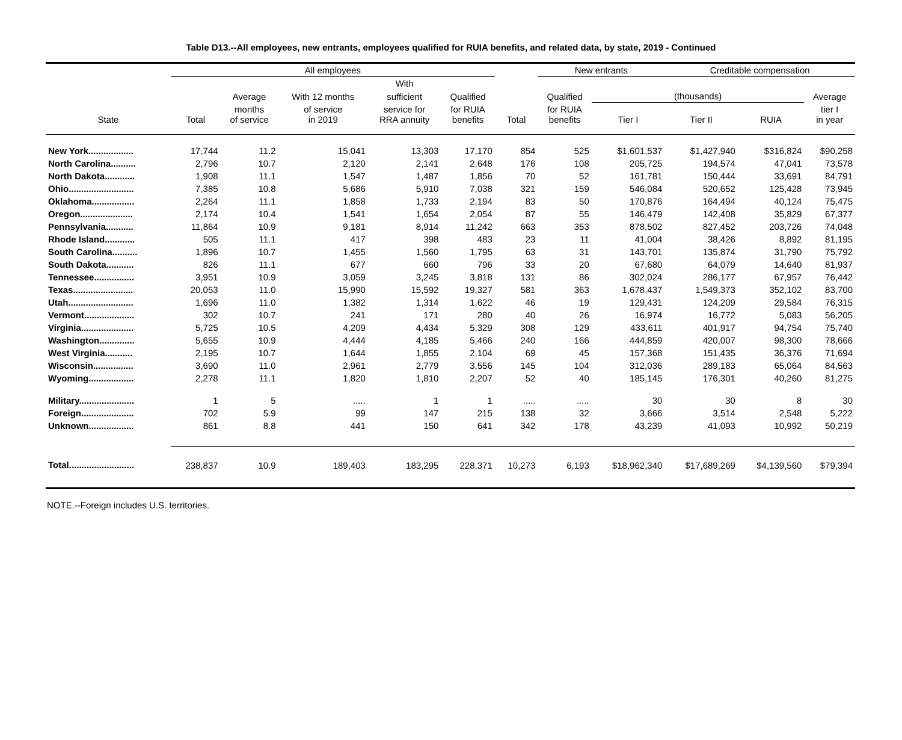Table D13.--All employees, new entrants, employees qualified for RUIA benefits, and related data, by state, 2019 - Continued
| | All employees | | | | | | New entrants | | Creditable compensation | | |
| --- | --- | --- | --- | --- | --- | --- | --- | --- | --- | --- | --- |
| | | | | With | | | | | | | |
| | | Average | With 12 months | sufficient | Qualified | | Qualified | (thousands) | | | Average |
| State | Total | months of service | of service in 2019 | service for RRA annuity | for RUIA benefits | Total | for RUIA benefits | Tier I | Tier II | RUIA | tier I in year |
| New York.................. | 17,744 | 11.2 | 15,041 | 13,303 | 17,170 | 854 | 525 | $1,601,537 | $1,427,940 | $316,824 | $90,258 |
| North Carolina.......... | 2,796 | 10.7 | 2,120 | 2,141 | 2,648 | 176 | 108 | 205,725 | 194,574 | 47,041 | 73,578 |
| North Dakota............ | 1,908 | 11.1 | 1,547 | 1,487 | 1,856 | 70 | 52 | 161,781 | 150,444 | 33,691 | 84,791 |
| Ohio.......................... | 7,385 | 10.8 | 5,686 | 5,910 | 7,038 | 321 | 159 | 546,084 | 520,652 | 125,428 | 73,945 |
| Oklahoma................. | 2,264 | 11.1 | 1,858 | 1,733 | 2,194 | 83 | 50 | 170,876 | 164,494 | 40,124 | 75,475 |
| Oregon..................... | 2,174 | 10.4 | 1,541 | 1,654 | 2,054 | 87 | 55 | 146,479 | 142,408 | 35,829 | 67,377 |
| Pennsylvania........... | 11,864 | 10.9 | 9,181 | 8,914 | 11,242 | 663 | 353 | 878,502 | 827,452 | 203,726 | 74,048 |
| Rhode Island............ | 505 | 11.1 | 417 | 398 | 483 | 23 | 11 | 41,004 | 38,426 | 8,892 | 81,195 |
| South Carolina.......... | 1,896 | 10.7 | 1,455 | 1,560 | 1,795 | 63 | 31 | 143,701 | 135,874 | 31,790 | 75,792 |
| South Dakota........... | 826 | 11.1 | 677 | 660 | 796 | 33 | 20 | 67,680 | 64,079 | 14,640 | 81,937 |
| Tennessee................ | 3,951 | 10.9 | 3,059 | 3,245 | 3,818 | 131 | 86 | 302,024 | 286,177 | 67,957 | 76,442 |
| Texas........................ | 20,053 | 11.0 | 15,990 | 15,592 | 19,327 | 581 | 363 | 1,678,437 | 1,549,373 | 352,102 | 83,700 |
| Utah.......................... | 1,696 | 11.0 | 1,382 | 1,314 | 1,622 | 46 | 19 | 129,431 | 124,209 | 29,584 | 76,315 |
| Vermont.................... | 302 | 10.7 | 241 | 171 | 280 | 40 | 26 | 16,974 | 16,772 | 5,083 | 56,205 |
| Virginia..................... | 5,725 | 10.5 | 4,209 | 4,434 | 5,329 | 308 | 129 | 433,611 | 401,917 | 94,754 | 75,740 |
| Washington.............. | 5,655 | 10.9 | 4,444 | 4,185 | 5,466 | 240 | 166 | 444,859 | 420,007 | 98,300 | 78,666 |
| West Virginia........... | 2,195 | 10.7 | 1,644 | 1,855 | 2,104 | 69 | 45 | 157,368 | 151,435 | 36,376 | 71,694 |
| Wisconsin................ | 3,690 | 11.0 | 2,961 | 2,779 | 3,556 | 145 | 104 | 312,036 | 289,183 | 65,064 | 84,563 |
| Wyoming.................. | 2,278 | 11.1 | 1,820 | 1,810 | 2,207 | 52 | 40 | 185,145 | 176,301 | 40,260 | 81,275 |
| Military...................... | 1 | 5 | ..... | 1 | 1 | ..... | ..... | 30 | 30 | 8 | 30 |
| Foreign..................... | 702 | 5.9 | 99 | 147 | 215 | 138 | 32 | 3,666 | 3,514 | 2,548 | 5,222 |
| Unknown.................. | 861 | 8.8 | 441 | 150 | 641 | 342 | 178 | 43,239 | 41,093 | 10,992 | 50,219 |
| Total.......................... | 238,837 | 10.9 | 189,403 | 183,295 | 228,371 | 10,273 | 6,193 | $18,962,340 | $17,689,269 | $4,139,560 | $79,394 |
NOTE.--Foreign includes U.S. territories.